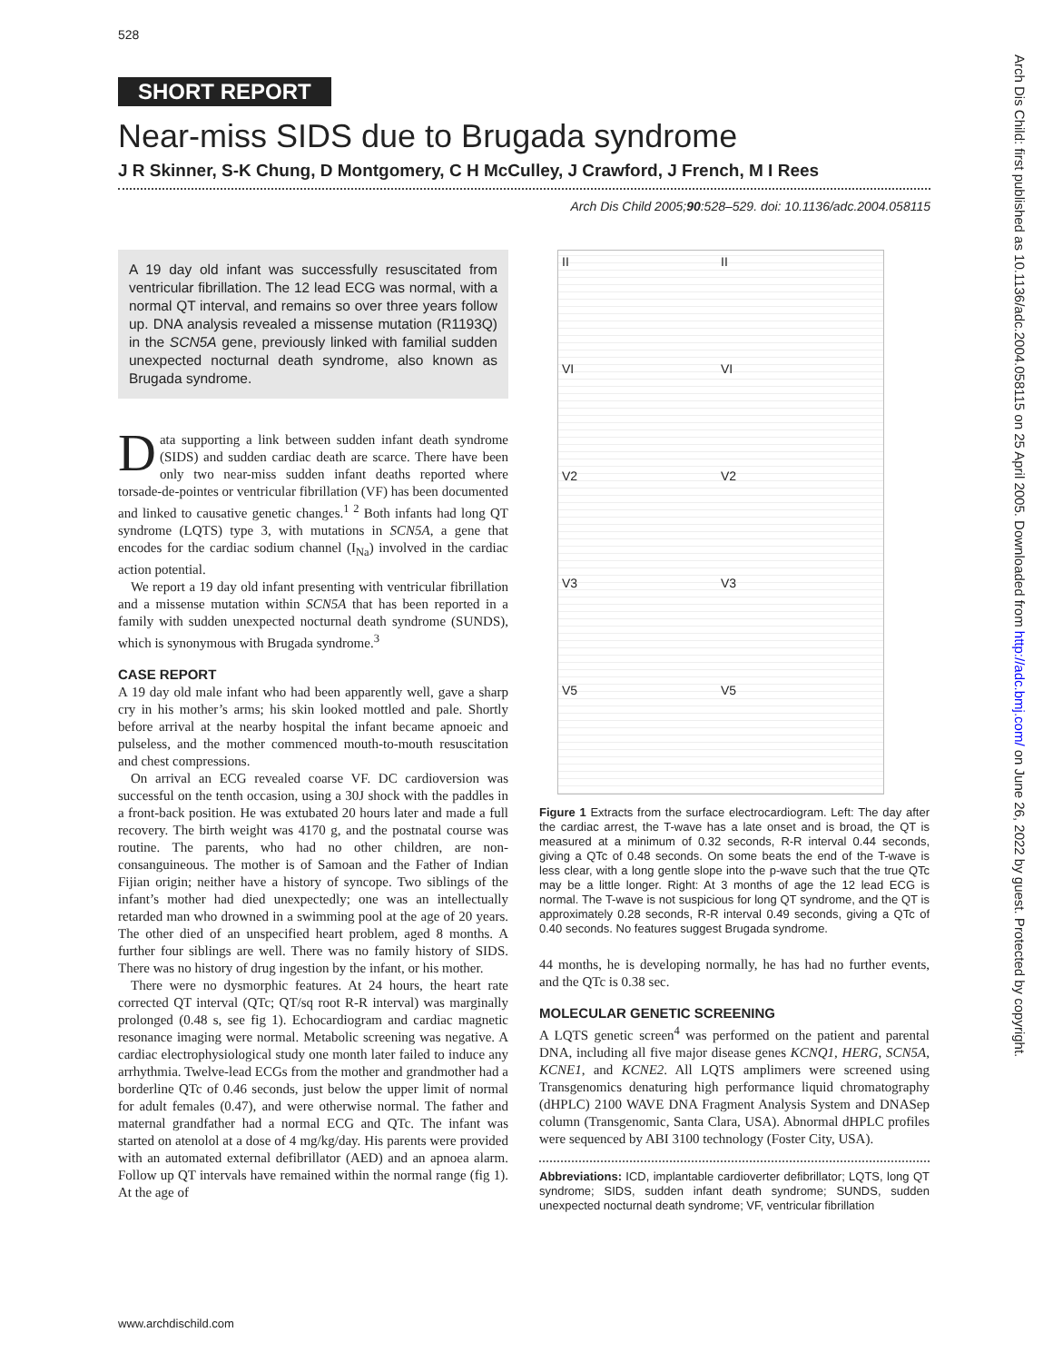528
Arch Dis Child: first published as 10.1136/adc.2004.058115 on 25 April 2005. Downloaded from http://adc.bmj.com/ on June 26, 2022 by guest. Protected by copyright.
SHORT REPORT
Near-miss SIDS due to Brugada syndrome
J R Skinner, S-K Chung, D Montgomery, C H McCulley, J Crawford, J French, M I Rees
Arch Dis Child 2005;90:528–529. doi: 10.1136/adc.2004.058115
A 19 day old infant was successfully resuscitated from ventricular fibrillation. The 12 lead ECG was normal, with a normal QT interval, and remains so over three years follow up. DNA analysis revealed a missense mutation (R1193Q) in the SCN5A gene, previously linked with familial sudden unexpected nocturnal death syndrome, also known as Brugada syndrome.
Data supporting a link between sudden infant death syndrome (SIDS) and sudden cardiac death are scarce. There have been only two near-miss sudden infant deaths reported where torsade-de-pointes or ventricular fibrillation (VF) has been documented and linked to causative genetic changes.<sup>1 2</sup> Both infants had long QT syndrome (LQTS) type 3, with mutations in SCN5A, a gene that encodes for the cardiac sodium channel (I<sub>Na</sub>) involved in the cardiac action potential.
We report a 19 day old infant presenting with ventricular fibrillation and a missense mutation within SCN5A that has been reported in a family with sudden unexpected nocturnal death syndrome (SUNDS), which is synonymous with Brugada syndrome.<sup>3</sup>
CASE REPORT
A 19 day old male infant who had been apparently well, gave a sharp cry in his mother’s arms; his skin looked mottled and pale. Shortly before arrival at the nearby hospital the infant became apnoeic and pulseless, and the mother commenced mouth-to-mouth resuscitation and chest compressions.
On arrival an ECG revealed coarse VF. DC cardioversion was successful on the tenth occasion, using a 30J shock with the paddles in a front-back position. He was extubated 20 hours later and made a full recovery. The birth weight was 4170 g, and the postnatal course was routine. The parents, who had no other children, are non-consanguineous. The mother is of Samoan and the Father of Indian Fijian origin; neither have a history of syncope. Two siblings of the infant’s mother had died unexpectedly; one was an intellectually retarded man who drowned in a swimming pool at the age of 20 years. The other died of an unspecified heart problem, aged 8 months. A further four siblings are well. There was no family history of SIDS. There was no history of drug ingestion by the infant, or his mother.
There were no dysmorphic features. At 24 hours, the heart rate corrected QT interval (QTc; QT/sq root R-R interval) was marginally prolonged (0.48 s, see fig 1). Echocardiogram and cardiac magnetic resonance imaging were normal. Metabolic screening was negative. A cardiac electrophysiological study one month later failed to induce any arrhythmia. Twelve-lead ECGs from the mother and grandmother had a borderline QTc of 0.46 seconds, just below the upper limit of normal for adult females (0.47), and were otherwise normal. The father and maternal grandfather had a normal ECG and QTc. The infant was started on atenolol at a dose of 4 mg/kg/day. His parents were provided with an automated external defibrillator (AED) and an apnoea alarm. Follow up QT intervals have remained within the normal range (fig 1). At the age of
II II VI VI V2 V2 V3 V3 V5 V5
Figure 1 Extracts from the surface electrocardiogram. Left: The day after the cardiac arrest, the T-wave has a late onset and is broad, the QT is measured at a minimum of 0.32 seconds, R-R interval 0.44 seconds, giving a QTc of 0.48 seconds. On some beats the end of the T-wave is less clear, with a long gentle slope into the p-wave such that the true QTc may be a little longer. Right: At 3 months of age the 12 lead ECG is normal. The T-wave is not suspicious for long QT syndrome, and the QT is approximately 0.28 seconds, R-R interval 0.49 seconds, giving a QTc of 0.40 seconds. No features suggest Brugada syndrome.
44 months, he is developing normally, he has had no further events, and the QTc is 0.38 sec.
MOLECULAR GENETIC SCREENING
A LQTS genetic screen<sup>4</sup> was performed on the patient and parental DNA, including all five major disease genes KCNQ1, HERG, SCN5A, KCNE1, and KCNE2. All LQTS amplimers were screened using Transgenomics denaturing high performance liquid chromatography (dHPLC) 2100 WAVE DNA Fragment Analysis System and DNASep column (Transgenomic, Santa Clara, USA). Abnormal dHPLC profiles were sequenced by ABI 3100 technology (Foster City, USA).
Abbreviations: ICD, implantable cardioverter defibrillator; LQTS, long QT syndrome; SIDS, sudden infant death syndrome; SUNDS, sudden unexpected nocturnal death syndrome; VF, ventricular fibrillation
www.archdischild.com